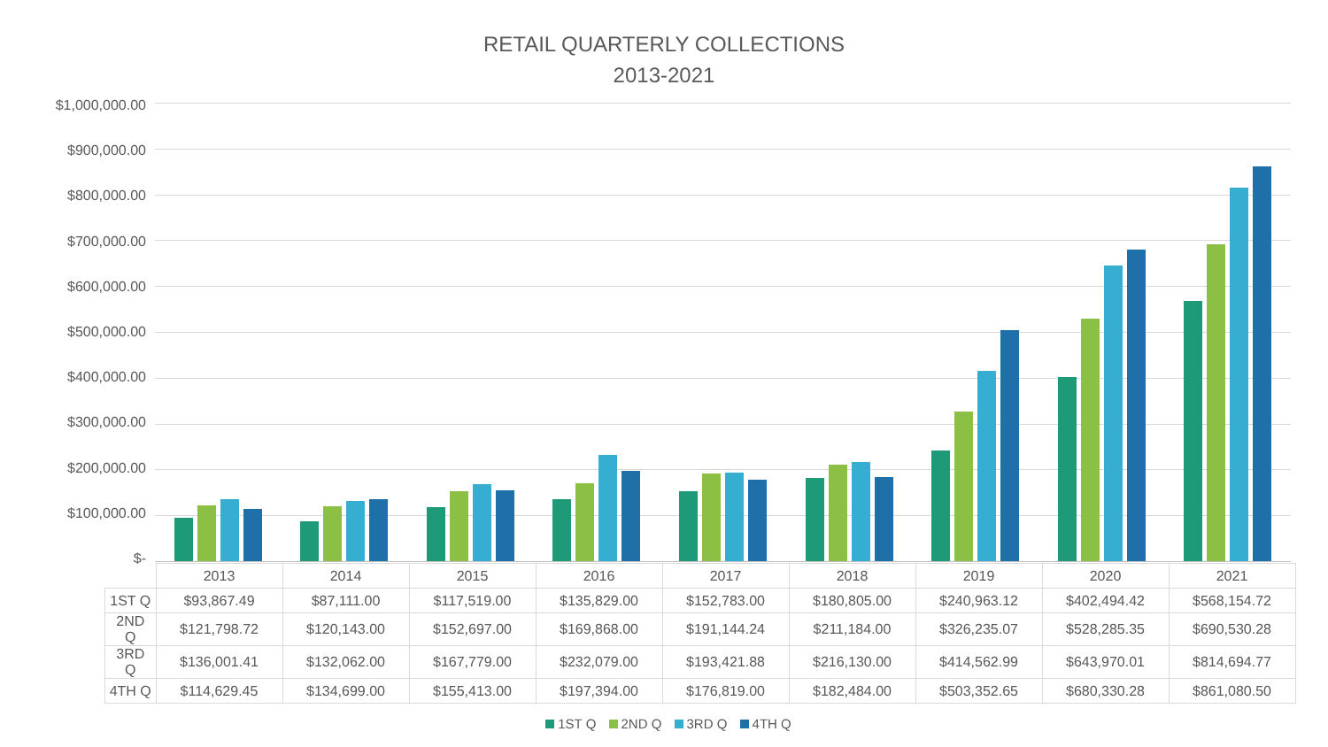RETAIL QUARTERLY COLLECTIONS
2013-2021
$1,000,000.00
$900,000.00
$800,000.00
$700,000.00
$600,000.00
$500,000.00
$400,000.00
$300,000.00
$200,000.00
$100,000.00
$-
| | 2013 | 2014 | 2015 | 2016 | 2017 | 2018 | 2019 | 2020 | 2021 |
| --- | --- | --- | --- | --- | --- | --- | --- | --- | --- |
| 1ST Q | $93,867.49 | $87,111.00 | $117,519.00 | $135,829.00 | $152,783.00 | $180,805.00 | $240,963.12 | $402,494.42 | $568,154.72 |
| 2ND Q | $121,798.72 | $120,143.00 | $152,697.00 | $169,868.00 | $191,144.24 | $211,184.00 | $326,235.07 | $528,285.35 | $690,530.28 |
| 3RD Q | $136,001.41 | $132,062.00 | $167,779.00 | $232,079.00 | $193,421.88 | $216,130.00 | $414,562.99 | $643,970.01 | $814,694.77 |
| 4TH Q | $114,629.45 | $134,699.00 | $155,413.00 | $197,394.00 | $176,819.00 | $182,484.00 | $503,352.65 | $680,330.28 | $861,080.50 |
1ST Q 2ND Q 3RD Q 4TH Q